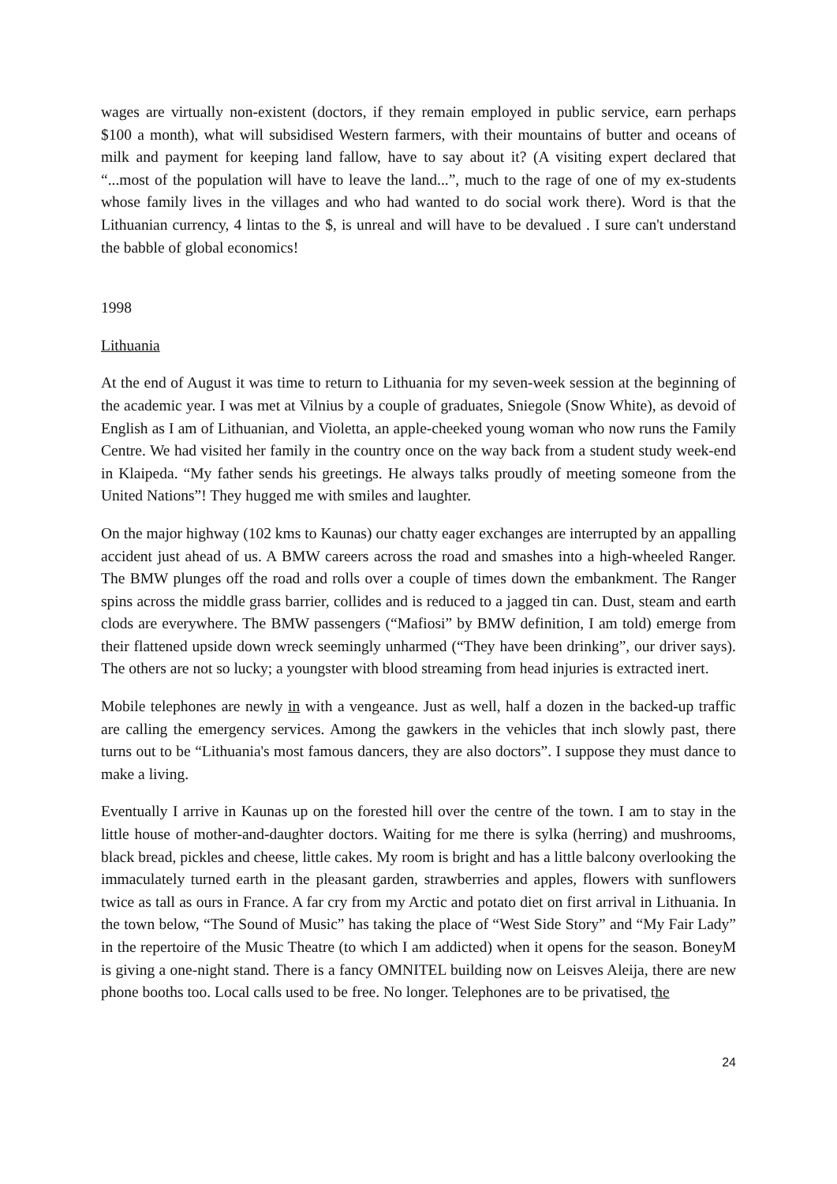wages are virtually non-existent (doctors, if they remain employed in public service, earn perhaps $100 a month), what will subsidised Western farmers, with their mountains of butter and oceans of milk and payment for keeping land fallow, have to say about it? (A visiting expert declared that “...most of the population will have to leave the land...”, much to the rage of one of my ex-students whose family lives in the villages and who had wanted to do social work there). Word is that the Lithuanian currency, 4 lintas to the $, is unreal and will have to be devalued . I sure can't understand the babble of global economics!
1998
Lithuania
At the end of August it was time to return to Lithuania for my seven-week session at the beginning of the academic year. I was met at Vilnius by a couple of graduates, Sniegole (Snow White), as devoid of English as I am of Lithuanian, and Violetta, an apple-cheeked young woman who now runs the Family Centre. We had visited her family in the country once on the way back from a student study week-end in Klaipeda. “My father sends his greetings. He always talks proudly of meeting someone from the United Nations”! They hugged me with smiles and laughter.
On the major highway (102 kms to Kaunas) our chatty eager exchanges are interrupted by an appalling accident just ahead of us. A BMW careers across the road and smashes into a high-wheeled Ranger. The BMW plunges off the road and rolls over a couple of times down the embankment. The Ranger spins across the middle grass barrier, collides and is reduced to a jagged tin can. Dust, steam and earth clods are everywhere. The BMW passengers (“Mafiosi” by BMW definition, I am told) emerge from their flattened upside down wreck seemingly unharmed (“They have been drinking”, our driver says). The others are not so lucky; a youngster with blood streaming from head injuries is extracted inert.
Mobile telephones are newly in with a vengeance. Just as well, half a dozen in the backed-up traffic are calling the emergency services. Among the gawkers in the vehicles that inch slowly past, there turns out to be “Lithuania's most famous dancers, they are also doctors”. I suppose they must dance to make a living.
Eventually I arrive in Kaunas up on the forested hill over the centre of the town. I am to stay in the little house of mother-and-daughter doctors. Waiting for me there is sylka (herring) and mushrooms, black bread, pickles and cheese, little cakes. My room is bright and has a little balcony overlooking the immaculately turned earth in the pleasant garden, strawberries and apples, flowers with sunflowers twice as tall as ours in France. A far cry from my Arctic and potato diet on first arrival in Lithuania. In the town below, “The Sound of Music” has taking the place of “West Side Story” and “My Fair Lady” in the repertoire of the Music Theatre (to which I am addicted) when it opens for the season. BoneyM is giving a one-night stand. There is a fancy OMNITEL building now on Leisves Aleija, there are new phone booths too. Local calls used to be free. No longer. Telephones are to be privatised, the
24